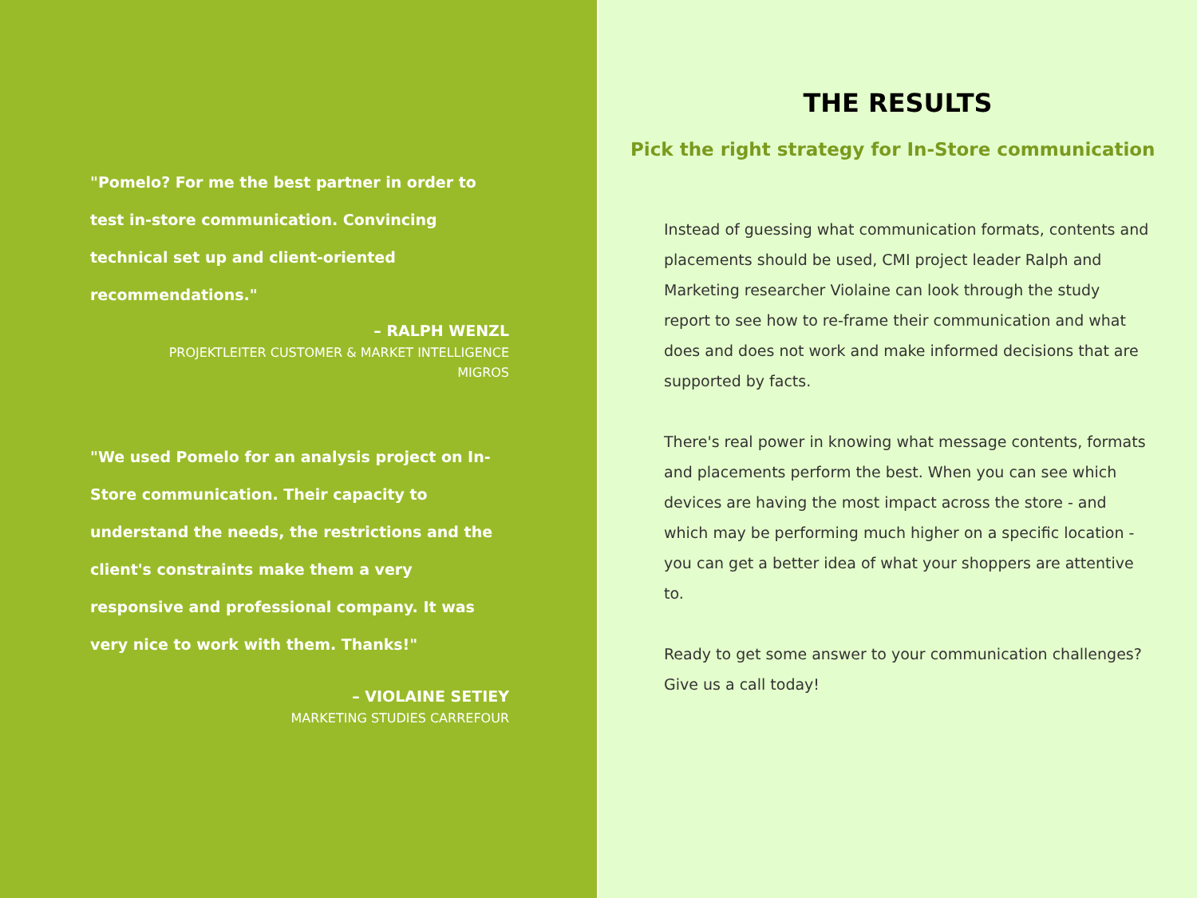"Pomelo? For me the best partner in order to test in-store communication. Convincing technical set up and client-oriented recommendations."
– RALPH WENZL
PROJEKTLEITER CUSTOMER & MARKET INTELLIGENCE
MIGROS
"We used Pomelo for an analysis project on In-Store communication. Their capacity to understand the needs, the restrictions and the client's constraints make them a very responsive and professional company. It was very nice to work with them. Thanks!"
– VIOLAINE SETIEY
MARKETING STUDIES CARREFOUR
THE RESULTS
Pick the right strategy for In-Store communication
Instead of guessing what communication formats, contents and placements should be used, CMI project leader Ralph and Marketing researcher Violaine can look through the study report to see how to re-frame their communication and what does and does not work and make informed decisions that are supported by facts.
There's real power in knowing what message contents, formats and placements perform the best. When you can see which devices are having the most impact across the store - and which may be performing much higher on a specific location - you can get a better idea of what your shoppers are attentive to.
Ready to get some answer to your communication challenges? Give us a call today!